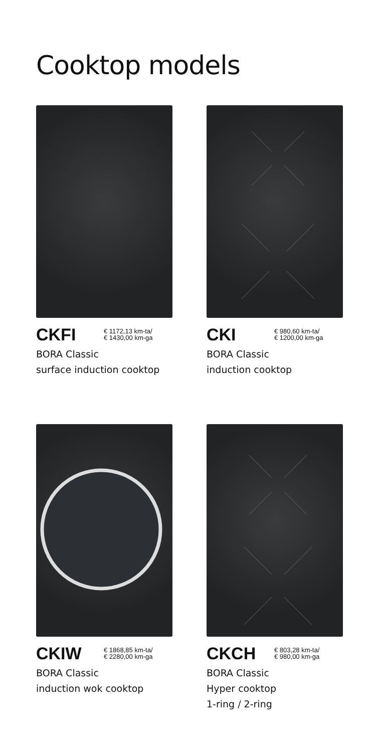Cooktop models
CKFI
€ 1172,13 km-ta/
€ 1430,00 km-ga
BORA Classic
surface induction cooktop
CKI
€ 980,60 km-ta/
€ 1200,00 km-ga
BORA Classic
induction cooktop
CKIW
€ 1868,85 km-ta/
€ 2280,00 km-ga
BORA Classic
induction wok cooktop
CKCH
€ 803,28 km-ta/
€ 980,00 km-ga
BORA Classic
Hyper cooktop
1-ring / 2-ring